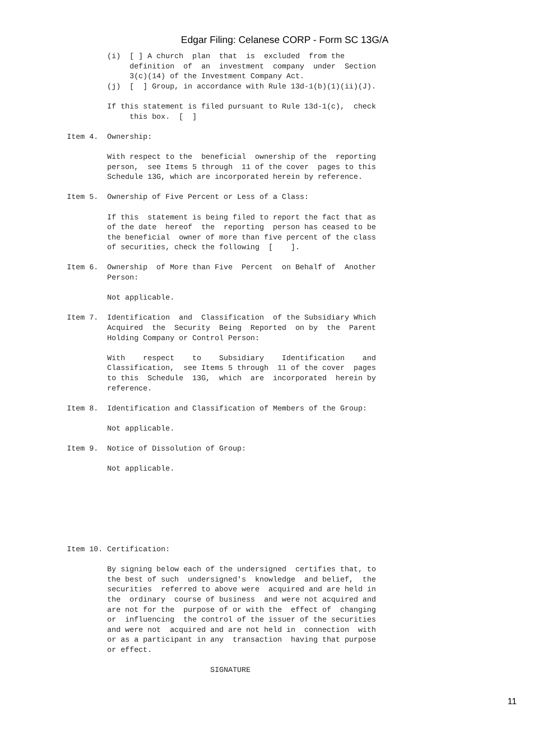Edgar Filing: Celanese CORP - Form SC 13G/A
         (i)  [ ] A church  plan  that  is  excluded  from the
              definition  of  an  investment  company  under  Section
              3(c)(14) of the Investment Company Act.
         (j)  [  ] Group, in accordance with Rule 13d-1(b)(1)(ii)(J).

         If this statement is filed pursuant to Rule 13d-1(c),  check
              this box.  [  ]

Item 4.  Ownership:

         With respect to the  beneficial  ownership of the  reporting
         person,  see Items 5 through  11 of the cover  pages to this
         Schedule 13G, which are incorporated herein by reference.

Item 5.  Ownership of Five Percent or Less of a Class:

         If this  statement is being filed to report the fact that as
         of the date  hereof  the  reporting  person has ceased to be
         the beneficial  owner of more than five percent of the class
         of securities, check the following  [    ].

Item 6.  Ownership  of More than Five  Percent  on Behalf of  Another
         Person:

         Not applicable.

Item 7.  Identification  and  Classification  of the Subsidiary Which
         Acquired  the  Security  Being  Reported  on by  the  Parent
         Holding Company or Control Person:

         With    respect    to    Subsidiary    Identification    and
         Classification,  see Items 5 through  11 of the cover  pages
         to this  Schedule  13G,  which  are  incorporated  herein by
         reference.

Item 8.  Identification and Classification of Members of the Group:

         Not applicable.

Item 9.  Notice of Dissolution of Group:

         Not applicable.







Item 10. Certification:

         By signing below each of the undersigned  certifies that, to
         the best of such  undersigned's  knowledge  and belief,  the
         securities  referred to above were  acquired and are held in
         the  ordinary  course of business  and were not acquired and
         are not for the  purpose of or with the  effect of  changing
         or  influencing  the control of the issuer of the securities
         and were not  acquired and are not held in  connection  with
         or as a participant in any  transaction  having that purpose
         or effect.

                                SIGNATURE
11